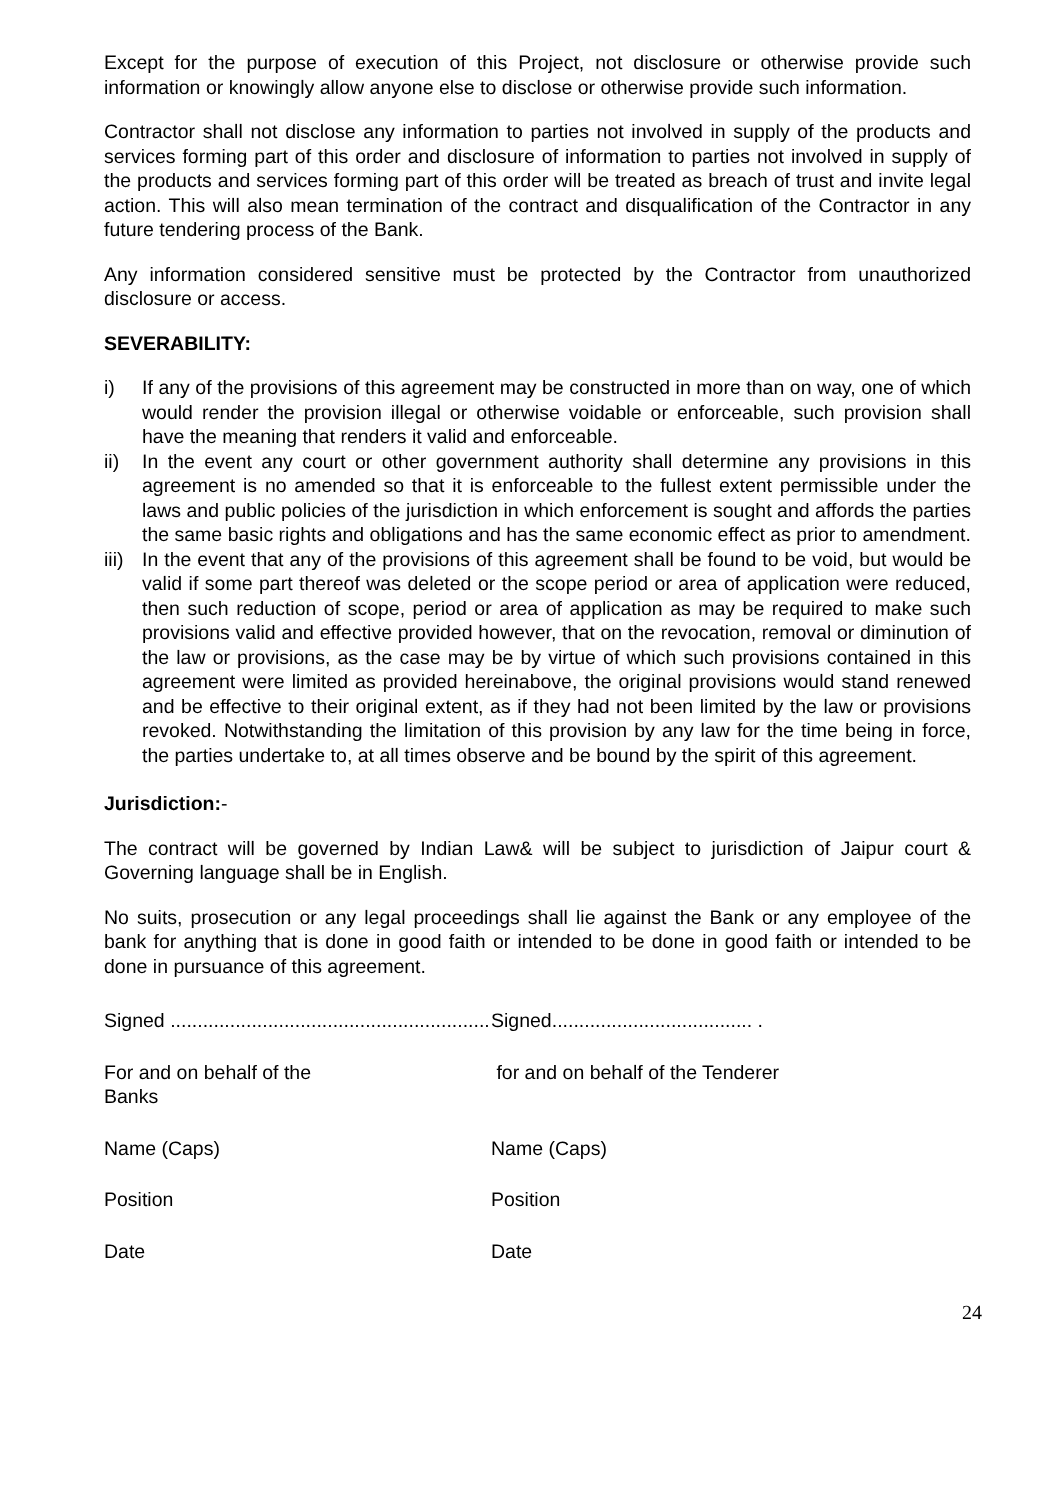Except for the purpose of execution of this Project, not disclosure or otherwise provide such information or knowingly allow anyone else to disclose or otherwise provide such information.
Contractor shall not disclose any information to parties not involved in supply of the products and services forming part of this order and disclosure of information to parties not involved in supply of the products and services forming part of this order will be treated as breach of trust and invite legal action. This will also mean termination of the contract and disqualification of the Contractor in any future tendering process of the Bank.
Any information considered sensitive must be protected by the Contractor from unauthorized disclosure or access.
SEVERABILITY:
i) If any of the provisions of this agreement may be constructed in more than on way, one of which would render the provision illegal or otherwise voidable or enforceable, such provision shall have the meaning that renders it valid and enforceable.
ii) In the event any court or other government authority shall determine any provisions in this agreement is no amended so that it is enforceable to the fullest extent permissible under the laws and public policies of the jurisdiction in which enforcement is sought and affords the parties the same basic rights and obligations and has the same economic effect as prior to amendment.
iii) In the event that any of the provisions of this agreement shall be found to be void, but would be valid if some part thereof was deleted or the scope period or area of application were reduced, then such reduction of scope, period or area of application as may be required to make such provisions valid and effective provided however, that on the revocation, removal or diminution of the law or provisions, as the case may be by virtue of which such provisions contained in this agreement were limited as provided hereinabove, the original provisions would stand renewed and be effective to their original extent, as if they had not been limited by the law or provisions revoked. Notwithstanding the limitation of this provision by any law for the time being in force, the parties undertake to, at all times observe and be bound by the spirit of this agreement.
Jurisdiction:-
The contract will be governed by Indian Law& will be subject to jurisdiction of Jaipur court & Governing language shall be in English.
No suits, prosecution or any legal proceedings shall lie against the Bank or any employee of the bank for anything that is done in good faith or intended to be done in good faith or intended to be done in pursuance of this agreement.
Signed ...........................................................
Signed..................................... .
For and on behalf of the
Banks
for and on behalf of the Tenderer
Name (Caps)
Name (Caps)
Position
Position
Date
Date
24